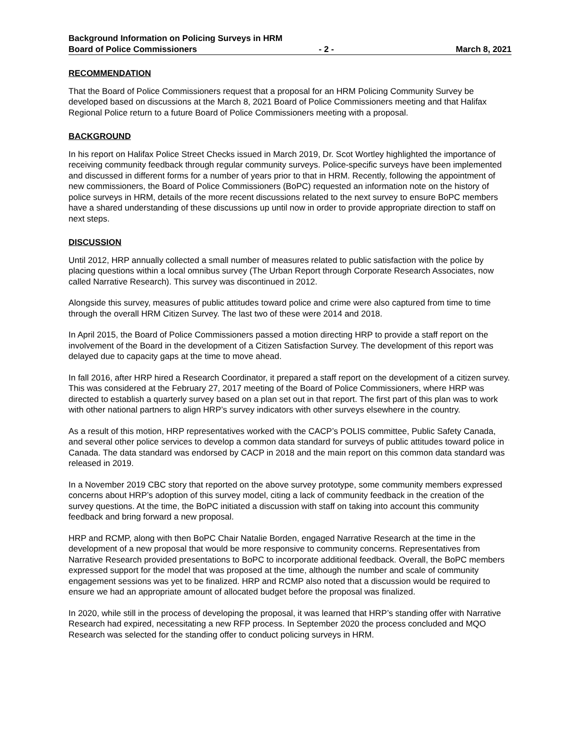Background Information on Policing Surveys in HRM
Board of Police Commissioners - 2 - March 8, 2021
RECOMMENDATION
That the Board of Police Commissioners request that a proposal for an HRM Policing Community Survey be developed based on discussions at the March 8, 2021 Board of Police Commissioners meeting and that Halifax Regional Police return to a future Board of Police Commissioners meeting with a proposal.
BACKGROUND
In his report on Halifax Police Street Checks issued in March 2019, Dr. Scot Wortley highlighted the importance of receiving community feedback through regular community surveys. Police-specific surveys have been implemented and discussed in different forms for a number of years prior to that in HRM. Recently, following the appointment of new commissioners, the Board of Police Commissioners (BoPC) requested an information note on the history of police surveys in HRM, details of the more recent discussions related to the next survey to ensure BoPC members have a shared understanding of these discussions up until now in order to provide appropriate direction to staff on next steps.
DISCUSSION
Until 2012, HRP annually collected a small number of measures related to public satisfaction with the police by placing questions within a local omnibus survey (The Urban Report through Corporate Research Associates, now called Narrative Research). This survey was discontinued in 2012.
Alongside this survey, measures of public attitudes toward police and crime were also captured from time to time through the overall HRM Citizen Survey. The last two of these were 2014 and 2018.
In April 2015, the Board of Police Commissioners passed a motion directing HRP to provide a staff report on the involvement of the Board in the development of a Citizen Satisfaction Survey. The development of this report was delayed due to capacity gaps at the time to move ahead.
In fall 2016, after HRP hired a Research Coordinator, it prepared a staff report on the development of a citizen survey. This was considered at the February 27, 2017 meeting of the Board of Police Commissioners, where HRP was directed to establish a quarterly survey based on a plan set out in that report. The first part of this plan was to work with other national partners to align HRP’s survey indicators with other surveys elsewhere in the country.
As a result of this motion, HRP representatives worked with the CACP’s POLIS committee, Public Safety Canada, and several other police services to develop a common data standard for surveys of public attitudes toward police in Canada. The data standard was endorsed by CACP in 2018 and the main report on this common data standard was released in 2019.
In a November 2019 CBC story that reported on the above survey prototype, some community members expressed concerns about HRP’s adoption of this survey model, citing a lack of community feedback in the creation of the survey questions. At the time, the BoPC initiated a discussion with staff on taking into account this community feedback and bring forward a new proposal.
HRP and RCMP, along with then BoPC Chair Natalie Borden, engaged Narrative Research at the time in the development of a new proposal that would be more responsive to community concerns. Representatives from Narrative Research provided presentations to BoPC to incorporate additional feedback. Overall, the BoPC members expressed support for the model that was proposed at the time, although the number and scale of community engagement sessions was yet to be finalized. HRP and RCMP also noted that a discussion would be required to ensure we had an appropriate amount of allocated budget before the proposal was finalized.
In 2020, while still in the process of developing the proposal, it was learned that HRP’s standing offer with Narrative Research had expired, necessitating a new RFP process. In September 2020 the process concluded and MQO Research was selected for the standing offer to conduct policing surveys in HRM.